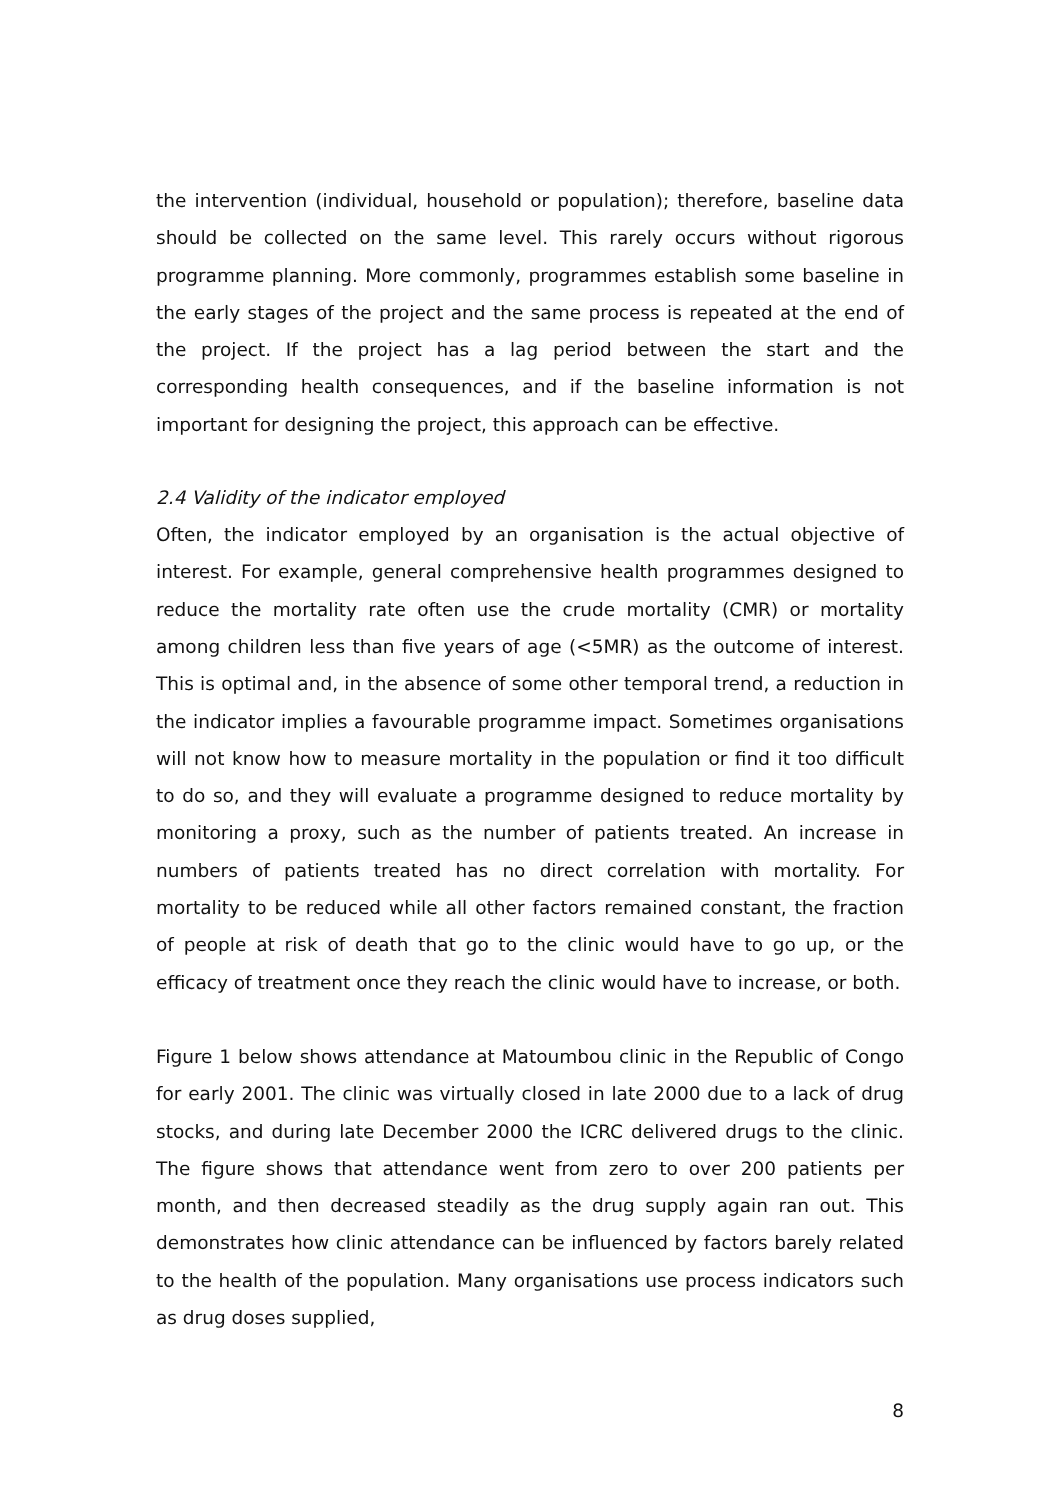the intervention (individual, household or population); therefore, baseline data should be collected on the same level. This rarely occurs without rigorous programme planning. More commonly, programmes establish some baseline in the early stages of the project and the same process is repeated at the end of the project. If the project has a lag period between the start and the corresponding health consequences, and if the baseline information is not important for designing the project, this approach can be effective.
2.4 Validity of the indicator employed
Often, the indicator employed by an organisation is the actual objective of interest. For example, general comprehensive health programmes designed to reduce the mortality rate often use the crude mortality (CMR) or mortality among children less than five years of age (<5MR) as the outcome of interest. This is optimal and, in the absence of some other temporal trend, a reduction in the indicator implies a favourable programme impact. Sometimes organisations will not know how to measure mortality in the population or find it too difficult to do so, and they will evaluate a programme designed to reduce mortality by monitoring a proxy, such as the number of patients treated. An increase in numbers of patients treated has no direct correlation with mortality. For mortality to be reduced while all other factors remained constant, the fraction of people at risk of death that go to the clinic would have to go up, or the efficacy of treatment once they reach the clinic would have to increase, or both.
Figure 1 below shows attendance at Matoumbou clinic in the Republic of Congo for early 2001. The clinic was virtually closed in late 2000 due to a lack of drug stocks, and during late December 2000 the ICRC delivered drugs to the clinic. The figure shows that attendance went from zero to over 200 patients per month, and then decreased steadily as the drug supply again ran out. This demonstrates how clinic attendance can be influenced by factors barely related to the health of the population. Many organisations use process indicators such as drug doses supplied,
8